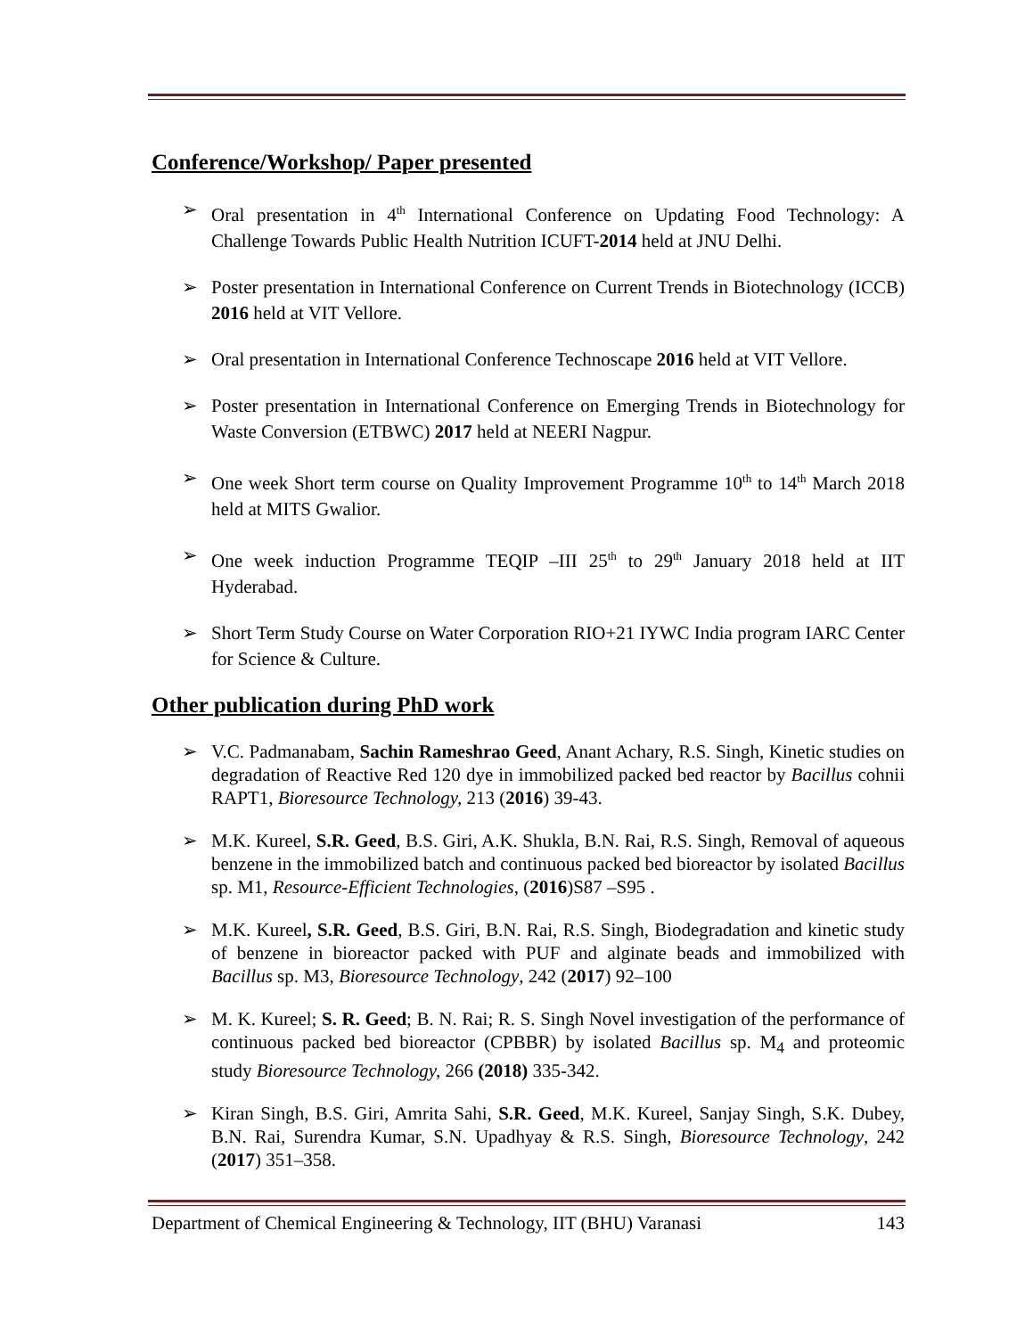Conference/Workshop/ Paper presented
➢ Oral presentation in 4<sup>th</sup> International Conference on Updating Food Technology: A Challenge Towards Public Health Nutrition ICUFT-2014 held at JNU Delhi.
➢ Poster presentation in International Conference on Current Trends in Biotechnology (ICCB) 2016 held at VIT Vellore.
➢ Oral presentation in International Conference Technoscape 2016 held at VIT Vellore.
➢ Poster presentation in International Conference on Emerging Trends in Biotechnology for Waste Conversion (ETBWC) 2017 held at NEERI Nagpur.
➢ One week Short term course on Quality Improvement Programme 10<sup>th</sup> to 14<sup>th</sup> March 2018 held at MITS Gwalior.
➢ One week induction Programme TEQIP –III 25<sup>th</sup> to 29<sup>th</sup> January 2018 held at IIT Hyderabad.
➢ Short Term Study Course on Water Corporation RIO+21 IYWC India program IARC Center for Science & Culture.
Other publication during PhD work
➢ V.C. Padmanabam, Sachin Rameshrao Geed, Anant Achary, R.S. Singh, Kinetic studies on degradation of Reactive Red 120 dye in immobilized packed bed reactor by Bacillus cohnii RAPT1, Bioresource Technology, 213 (2016) 39-43.
➢ M.K. Kureel, S.R. Geed, B.S. Giri, A.K. Shukla, B.N. Rai, R.S. Singh, Removal of aqueous benzene in the immobilized batch and continuous packed bed bioreactor by isolated Bacillus sp. M1, Resource-Efficient Technologies, (2016)S87 –S95 .
➢ M.K. Kureel, S.R. Geed, B.S. Giri, B.N. Rai, R.S. Singh, Biodegradation and kinetic study of benzene in bioreactor packed with PUF and alginate beads and immobilized with Bacillus sp. M3, Bioresource Technology, 242 (2017) 92–100
➢ M. K. Kureel; S. R. Geed; B. N. Rai; R. S. Singh Novel investigation of the performance of continuous packed bed bioreactor (CPBBR) by isolated Bacillus sp. M<sub>4</sub> and proteomic study Bioresource Technology, 266 (2018) 335-342.
➢ Kiran Singh, B.S. Giri, Amrita Sahi, S.R. Geed, M.K. Kureel, Sanjay Singh, S.K. Dubey, B.N. Rai, Surendra Kumar, S.N. Upadhyay & R.S. Singh, Bioresource Technology, 242 (2017) 351–358.
Department of Chemical Engineering & Technology, IIT (BHU) Varanasi 143